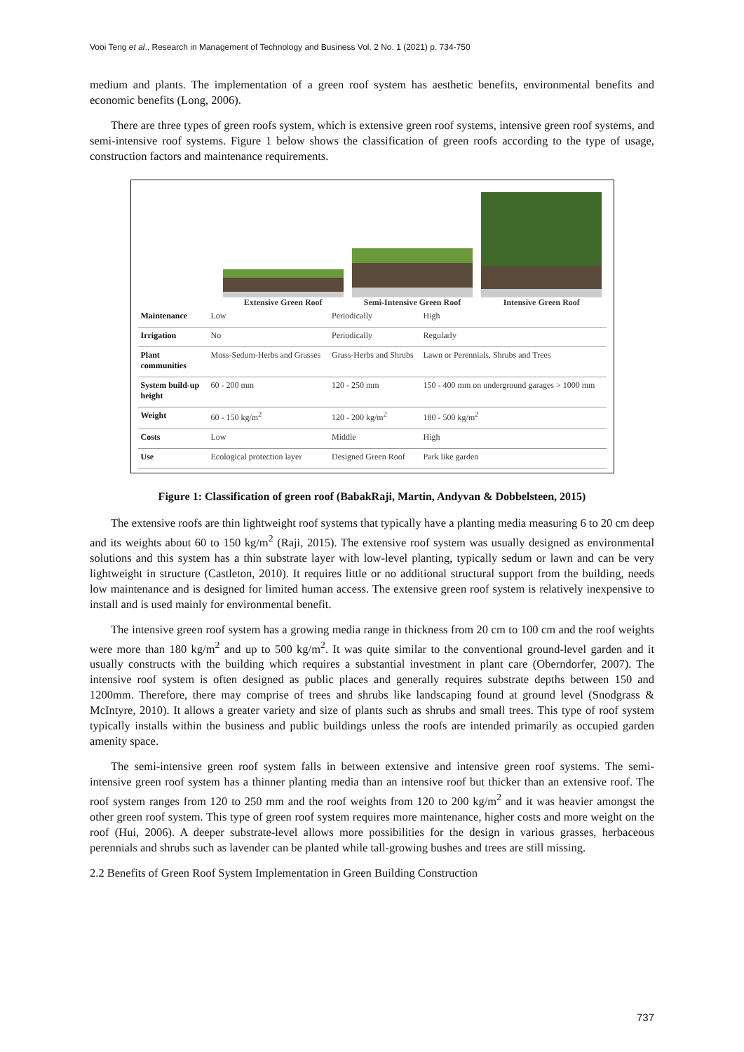Vooi Teng et al., Research in Management of Technology and Business Vol. 2 No. 1 (2021) p. 734-750
medium and plants. The implementation of a green roof system has aesthetic benefits, environmental benefits and economic benefits (Long, 2006).
There are three types of green roofs system, which is extensive green roof systems, intensive green roof systems, and semi-intensive roof systems. Figure 1 below shows the classification of green roofs according to the type of usage, construction factors and maintenance requirements.
Extensive Green Roof
Semi-Intensive Green Roof
Intensive Green Roof
| Maintenance | Low | Periodically | High |
| Irrigation | No | Periodically | Regularly |
| Plant communities | Moss-Sedum-Herbs and Grasses | Grass-Herbs and Shrubs | Lawn or Perennials, Shrubs and Trees |
| System build-up height | 60 - 200 mm | 120 - 250 mm | 150 - 400 mm on underground garages > 1000 mm |
| Weight | 60 - 150 kg/m<sup>2</sup> | 120 - 200 kg/m<sup>2</sup> | 180 - 500 kg/m<sup>2</sup> |
| Costs | Low | Middle | High |
| Use | Ecological protection layer | Designed Green Roof | Park like garden |
Figure 1: Classification of green roof (BabakRaji, Martin, Andyvan & Dobbelsteen, 2015)
The extensive roofs are thin lightweight roof systems that typically have a planting media measuring 6 to 20 cm deep and its weights about 60 to 150 kg/m<sup>2</sup> (Raji, 2015). The extensive roof system was usually designed as environmental solutions and this system has a thin substrate layer with low-level planting, typically sedum or lawn and can be very lightweight in structure (Castleton, 2010). It requires little or no additional structural support from the building, needs low maintenance and is designed for limited human access. The extensive green roof system is relatively inexpensive to install and is used mainly for environmental benefit.
The intensive green roof system has a growing media range in thickness from 20 cm to 100 cm and the roof weights were more than 180 kg/m<sup>2</sup> and up to 500 kg/m<sup>2</sup>. It was quite similar to the conventional ground-level garden and it usually constructs with the building which requires a substantial investment in plant care (Oberndorfer, 2007). The intensive roof system is often designed as public places and generally requires substrate depths between 150 and 1200mm. Therefore, there may comprise of trees and shrubs like landscaping found at ground level (Snodgrass & McIntyre, 2010). It allows a greater variety and size of plants such as shrubs and small trees. This type of roof system typically installs within the business and public buildings unless the roofs are intended primarily as occupied garden amenity space.
The semi-intensive green roof system falls in between extensive and intensive green roof systems. The semi-intensive green roof system has a thinner planting media than an intensive roof but thicker than an extensive roof. The roof system ranges from 120 to 250 mm and the roof weights from 120 to 200 kg/m<sup>2</sup> and it was heavier amongst the other green roof system. This type of green roof system requires more maintenance, higher costs and more weight on the roof (Hui, 2006). A deeper substrate-level allows more possibilities for the design in various grasses, herbaceous perennials and shrubs such as lavender can be planted while tall-growing bushes and trees are still missing.
2.2 Benefits of Green Roof System Implementation in Green Building Construction
737